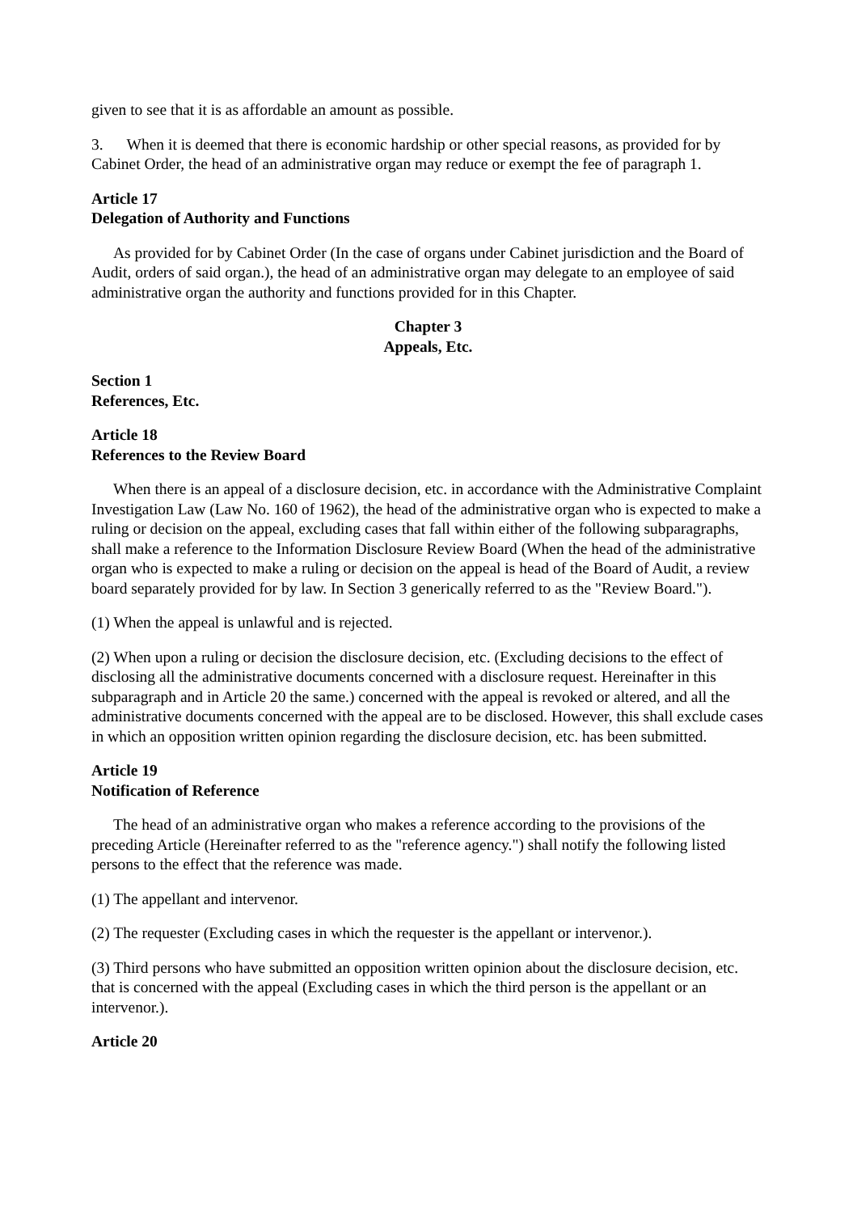given to see that it is as affordable an amount as possible.
3. When it is deemed that there is economic hardship or other special reasons, as provided for by Cabinet Order, the head of an administrative organ may reduce or exempt the fee of paragraph 1.
Article 17
Delegation of Authority and Functions
As provided for by Cabinet Order (In the case of organs under Cabinet jurisdiction and the Board of Audit, orders of said organ.), the head of an administrative organ may delegate to an employee of said administrative organ the authority and functions provided for in this Chapter.
Chapter 3
Appeals, Etc.
Section 1
References, Etc.
Article 18
References to the Review Board
When there is an appeal of a disclosure decision, etc. in accordance with the Administrative Complaint Investigation Law (Law No. 160 of 1962), the head of the administrative organ who is expected to make a ruling or decision on the appeal, excluding cases that fall within either of the following subparagraphs, shall make a reference to the Information Disclosure Review Board (When the head of the administrative organ who is expected to make a ruling or decision on the appeal is head of the Board of Audit, a review board separately provided for by law. In Section 3 generically referred to as the "Review Board.").
(1) When the appeal is unlawful and is rejected.
(2) When upon a ruling or decision the disclosure decision, etc. (Excluding decisions to the effect of disclosing all the administrative documents concerned with a disclosure request. Hereinafter in this subparagraph and in Article 20 the same.) concerned with the appeal is revoked or altered, and all the administrative documents concerned with the appeal are to be disclosed. However, this shall exclude cases in which an opposition written opinion regarding the disclosure decision, etc. has been submitted.
Article 19
Notification of Reference
The head of an administrative organ who makes a reference according to the provisions of the preceding Article (Hereinafter referred to as the "reference agency.") shall notify the following listed persons to the effect that the reference was made.
(1) The appellant and intervenor.
(2) The requester (Excluding cases in which the requester is the appellant or intervenor.).
(3) Third persons who have submitted an opposition written opinion about the disclosure decision, etc. that is concerned with the appeal (Excluding cases in which the third person is the appellant or an intervenor.).
Article 20